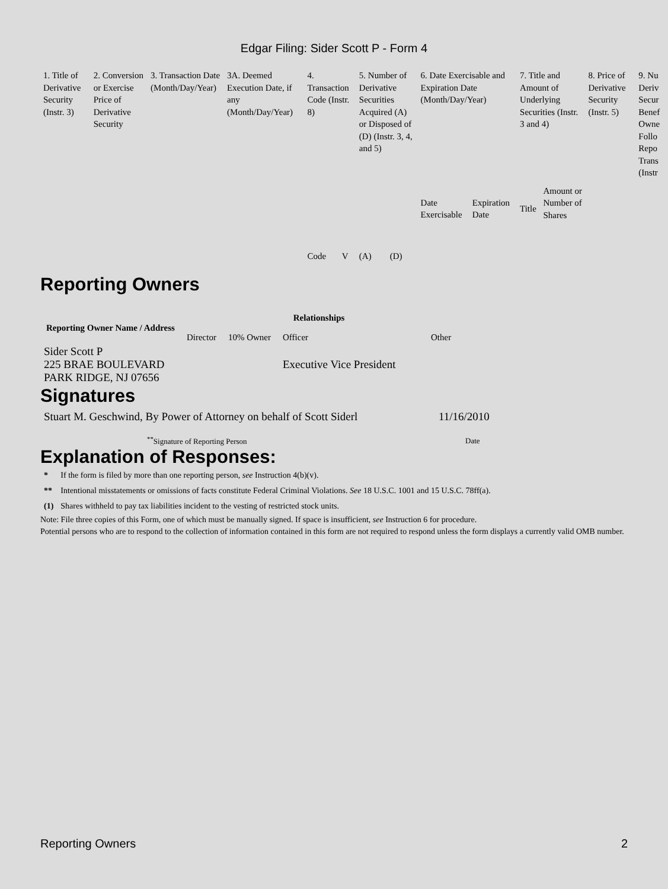Edgar Filing: Sider Scott P - Form 4
| 1. Title of Derivative Security (Instr. 3) | 2. Conversion or Exercise Price of Derivative Security | 3. Transaction Date (Month/Day/Year) | 3A. Deemed Execution Date, if any (Month/Day/Year) | 4. Transaction Code (Instr. 8) | | 5. Number of Derivative Securities Acquired (A) or Disposed of (D) (Instr. 3, 4, and 5) | | 6. Date Exercisable and Expiration Date (Month/Day/Year) | | 7. Title and Amount of Underlying Securities (Instr. 3 and 4) | | 8. Price of Derivative Security (Instr. 5) | 9. Nu Deriv Secur Benef Owne Follo Repo Trans (Instr |
| | | | | Code | V | (A) | (D) | Date Exercisable | Expiration Date | Title | Amount or Number of Shares | | |
Reporting Owners
| Reporting Owner Name / Address | Relationships | | | |
| --- | --- | --- | --- | --- |
| | Director | 10% Owner | Officer | Other |
| Sider Scott P 225 BRAE BOULEVARD PARK RIDGE, NJ 07656 | | | Executive Vice President | |
Signatures
| Stuart M. Geschwind, By Power of Attorney on behalf of Scott Siderl | 11/16/2010 |
| <sup>**</sup> Signature of Reporting Person | Date |
Explanation of Responses:
| * | If the form is filed by more than one reporting person, see Instruction 4(b)(v). |
| ** | Intentional misstatements or omissions of facts constitute Federal Criminal Violations. See 18 U.S.C. 1001 and 15 U.S.C. 78ff(a). |
| (1) | Shares withheld to pay tax liabilities incident to the vesting of restricted stock units. |
Note: File three copies of this Form, one of which must be manually signed. If space is insufficient, see Instruction 6 for procedure.
Potential persons who are to respond to the collection of information contained in this form are not required to respond unless the form displays a currently valid OMB number.
Reporting Owners 2